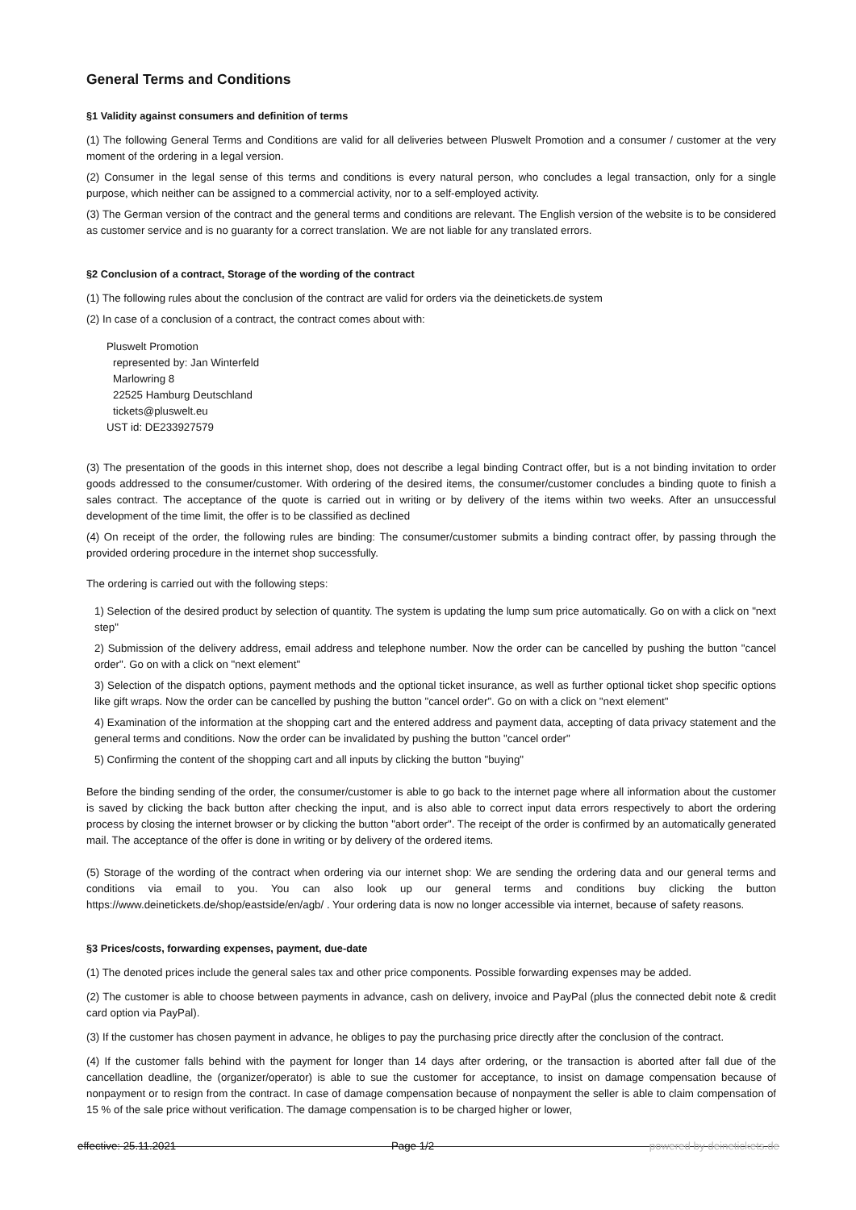General Terms and Conditions
§1 Validity against consumers and definition of terms
(1) The following General Terms and Conditions are valid for all deliveries between Pluswelt Promotion and a consumer / customer at the very moment of the ordering in a legal version.
(2) Consumer in the legal sense of this terms and conditions is every natural person, who concludes a legal transaction, only for a single purpose, which neither can be assigned to a commercial activity, nor to a self-employed activity.
(3) The German version of the contract and the general terms and conditions are relevant. The English version of the website is to be considered as customer service and is no guaranty for a correct translation. We are not liable for any translated errors.
§2 Conclusion of a contract, Storage of the wording of the contract
(1) The following rules about the conclusion of the contract are valid for orders via the deinetickets.de system
(2) In case of a conclusion of a contract, the contract comes about with:
Pluswelt Promotion
represented by: Jan Winterfeld
Marlowring 8
22525 Hamburg Deutschland
tickets@pluswelt.eu
UST id: DE233927579
(3) The presentation of the goods in this internet shop, does not describe a legal binding Contract offer, but is a not binding invitation to order goods addressed to the consumer/customer. With ordering of the desired items, the consumer/customer concludes a binding quote to finish a sales contract. The acceptance of the quote is carried out in writing or by delivery of the items within two weeks. After an unsuccessful development of the time limit, the offer is to be classified as declined
(4) On receipt of the order, the following rules are binding: The consumer/customer submits a binding contract offer, by passing through the provided ordering procedure in the internet shop successfully.
The ordering is carried out with the following steps:
1) Selection of the desired product by selection of quantity. The system is updating the lump sum price automatically. Go on with a click on "next step"
2) Submission of the delivery address, email address and telephone number. Now the order can be cancelled by pushing the button "cancel order". Go on with a click on "next element"
3) Selection of the dispatch options, payment methods and the optional ticket insurance, as well as further optional ticket shop specific options like gift wraps. Now the order can be cancelled by pushing the button "cancel order". Go on with a click on "next element"
4) Examination of the information at the shopping cart and the entered address and payment data, accepting of data privacy statement and the general terms and conditions. Now the order can be invalidated by pushing the button "cancel order"
5) Confirming the content of the shopping cart and all inputs by clicking the button "buying"
Before the binding sending of the order, the consumer/customer is able to go back to the internet page where all information about the customer is saved by clicking the back button after checking the input, and is also able to correct input data errors respectively to abort the ordering process by closing the internet browser or by clicking the button "abort order". The receipt of the order is confirmed by an automatically generated mail. The acceptance of the offer is done in writing or by delivery of the ordered items.
(5) Storage of the wording of the contract when ordering via our internet shop: We are sending the ordering data and our general terms and conditions via email to you. You can also look up our general terms and conditions buy clicking the button https://www.deinetickets.de/shop/eastside/en/agb/ . Your ordering data is now no longer accessible via internet, because of safety reasons.
§3 Prices/costs, forwarding expenses, payment, due-date
(1) The denoted prices include the general sales tax and other price components. Possible forwarding expenses may be added.
(2) The customer is able to choose between payments in advance, cash on delivery, invoice and PayPal (plus the connected debit note & credit card option via PayPal).
(3) If the customer has chosen payment in advance, he obliges to pay the purchasing price directly after the conclusion of the contract.
(4) If the customer falls behind with the payment for longer than 14 days after ordering, or the transaction is aborted after fall due of the cancellation deadline, the (organizer/operator) is able to sue the customer for acceptance, to insist on damage compensation because of nonpayment or to resign from the contract. In case of damage compensation because of nonpayment the seller is able to claim compensation of 15 % of the sale price without verification. The damage compensation is to be charged higher or lower,
effective: 25.11.2021 Page 1/2 powered by deinetickets.de